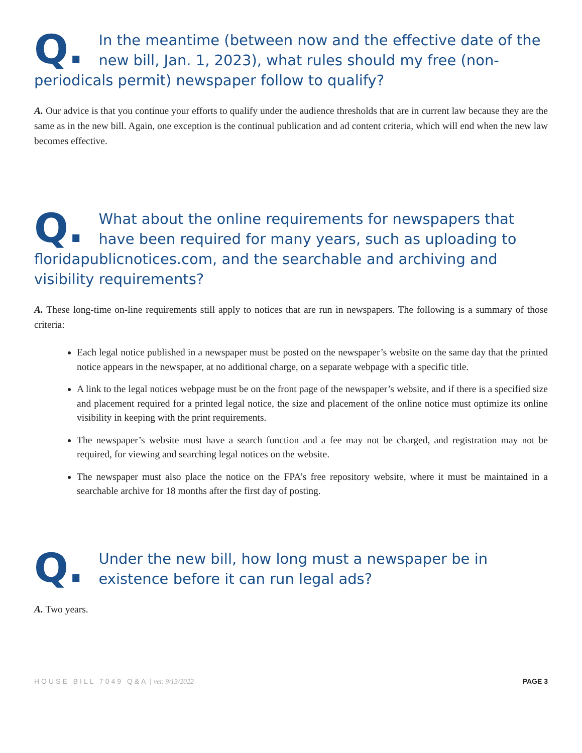Q. In the meantime (between now and the effective date of the new bill, Jan. 1, 2023), what rules should my free (non-periodicals permit) newspaper follow to qualify?
A. Our advice is that you continue your efforts to qualify under the audience thresholds that are in current law because they are the same as in the new bill. Again, one exception is the continual publication and ad content criteria, which will end when the new law becomes effective.
Q. What about the online requirements for newspapers that have been required for many years, such as uploading to floridapublicnotices.com, and the searchable and archiving and visibility requirements?
A. These long-time on-line requirements still apply to notices that are run in newspapers. The following is a summary of those criteria:
Each legal notice published in a newspaper must be posted on the newspaper’s website on the same day that the printed notice appears in the newspaper, at no additional charge, on a separate webpage with a specific title.
A link to the legal notices webpage must be on the front page of the newspaper’s website, and if there is a specified size and placement required for a printed legal notice, the size and placement of the online notice must optimize its online visibility in keeping with the print requirements.
The newspaper’s website must have a search function and a fee may not be charged, and registration may not be required, for viewing and searching legal notices on the website.
The newspaper must also place the notice on the FPA’s free repository website, where it must be maintained in a searchable archive for 18 months after the first day of posting.
Q. Under the new bill, how long must a newspaper be in existence before it can run legal ads?
A. Two years.
HOUSE BILL 7049 Q&A | ver. 9/13/2022 PAGE 3